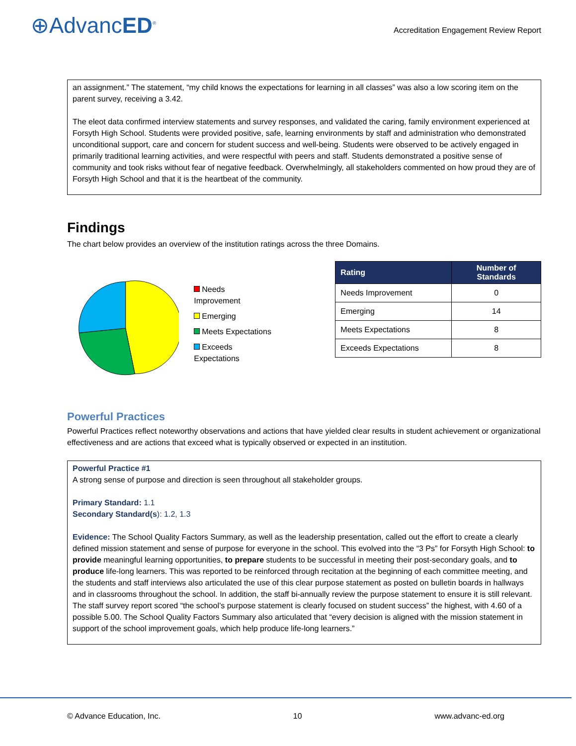⊕AdvancED<sup>®</sup>
Accreditation Engagement Review Report
an assignment.” The statement, “my child knows the expectations for learning in all classes” was also a low scoring item on the parent survey, receiving a 3.42.
The eleot data confirmed interview statements and survey responses, and validated the caring, family environment experienced at Forsyth High School. Students were provided positive, safe, learning environments by staff and administration who demonstrated unconditional support, care and concern for student success and well-being. Students were observed to be actively engaged in primarily traditional learning activities, and were respectful with peers and staff. Students demonstrated a positive sense of community and took risks without fear of negative feedback. Overwhelmingly, all stakeholders commented on how proud they are of Forsyth High School and that it is the heartbeat of the community.
Findings
The chart below provides an overview of the institution ratings across the three Domains.
Needs Improvement
Emerging
Meets Expectations
Exceeds Expectations
| Rating | Number of Standards |
| --- | --- |
| Needs Improvement | 0 |
| Emerging | 14 |
| Meets Expectations | 8 |
| Exceeds Expectations | 8 |
Powerful Practices
Powerful Practices reflect noteworthy observations and actions that have yielded clear results in student achievement or organizational effectiveness and are actions that exceed what is typically observed or expected in an institution.
Powerful Practice #1
A strong sense of purpose and direction is seen throughout all stakeholder groups.
Primary Standard: 1.1
Secondary Standard(s): 1.2, 1.3
Evidence: The School Quality Factors Summary, as well as the leadership presentation, called out the effort to create a clearly defined mission statement and sense of purpose for everyone in the school. This evolved into the “3 Ps” for Forsyth High School: to provide meaningful learning opportunities, to prepare students to be successful in meeting their post-secondary goals, and to produce life-long learners. This was reported to be reinforced through recitation at the beginning of each committee meeting, and the students and staff interviews also articulated the use of this clear purpose statement as posted on bulletin boards in hallways and in classrooms throughout the school. In addition, the staff bi-annually review the purpose statement to ensure it is still relevant. The staff survey report scored “the school’s purpose statement is clearly focused on student success” the highest, with 4.60 of a possible 5.00. The School Quality Factors Summary also articulated that “every decision is aligned with the mission statement in support of the school improvement goals, which help produce life-long learners.”
© Advance Education, Inc. 10 www.advanc-ed.org